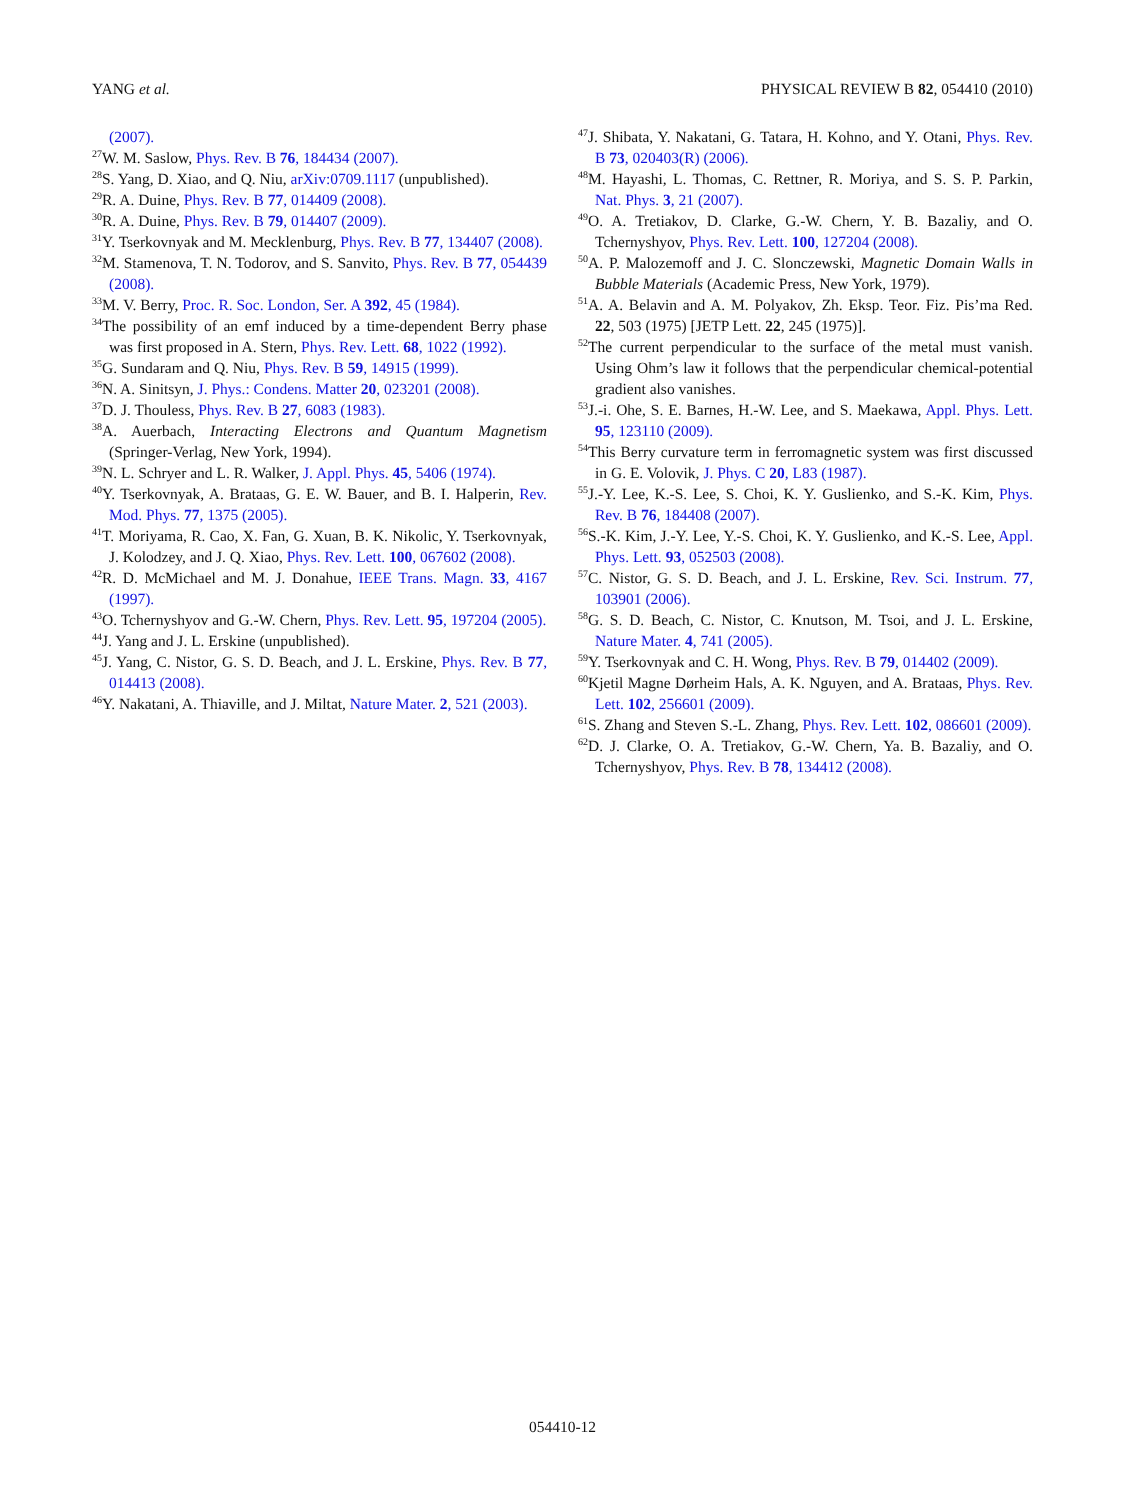YANG et al. PHYSICAL REVIEW B 82, 054410 (2010)
(2007).
<sup>27</sup> W. M. Saslow, Phys. Rev. B 76, 184434 (2007).
<sup>28</sup>S. Yang, D. Xiao, and Q. Niu, arXiv:0709.1117 (unpublished).
<sup>29</sup> R. A. Duine, Phys. Rev. B 77, 014409 (2008).
<sup>30</sup> R. A. Duine, Phys. Rev. B 79, 014407 (2009).
<sup>31</sup> Y. Tserkovnyak and M. Mecklenburg, Phys. Rev. B 77, 134407 (2008).
<sup>32</sup> M. Stamenova, T. N. Todorov, and S. Sanvito, Phys. Rev. B 77, 054439 (2008).
<sup>33</sup> M. V. Berry, Proc. R. Soc. London, Ser. A 392, 45 (1984).
<sup>34</sup> The possibility of an emf induced by a time-dependent Berry phase was first proposed in A. Stern, Phys. Rev. Lett. 68, 1022 (1992).
<sup>35</sup> G. Sundaram and Q. Niu, Phys. Rev. B 59, 14915 (1999).
<sup>36</sup>N. A. Sinitsyn, J. Phys.: Condens. Matter 20, 023201 (2008).
<sup>37</sup> D. J. Thouless, Phys. Rev. B 27, 6083 (1983).
<sup>38</sup> A. Auerbach, Interacting Electrons and Quantum Magnetism (Springer-Verlag, New York, 1994).
<sup>39</sup>N. L. Schryer and L. R. Walker, J. Appl. Phys. 45, 5406 (1974).
<sup>40</sup>Y. Tserkovnyak, A. Brataas, G. E. W. Bauer, and B. I. Halperin, Rev. Mod. Phys. 77, 1375 (2005).
<sup>41</sup> T. Moriyama, R. Cao, X. Fan, G. Xuan, B. K. Nikolic, Y. Tserkovnyak, J. Kolodzey, and J. Q. Xiao, Phys. Rev. Lett. 100, 067602 (2008).
<sup>42</sup> R. D. McMichael and M. J. Donahue, IEEE Trans. Magn. 33, 4167 (1997).
<sup>43</sup>O. Tchernyshyov and G.-W. Chern, Phys. Rev. Lett. 95, 197204 (2005).
<sup>44</sup> J. Yang and J. L. Erskine (unpublished).
<sup>45</sup> J. Yang, C. Nistor, G. S. D. Beach, and J. L. Erskine, Phys. Rev. B 77, 014413 (2008).
<sup>46</sup>Y. Nakatani, A. Thiaville, and J. Miltat, Nature Mater. 2, 521 (2003).
<sup>47</sup> J. Shibata, Y. Nakatani, G. Tatara, H. Kohno, and Y. Otani, Phys. Rev. B 73, 020403(R) (2006).
<sup>48</sup> M. Hayashi, L. Thomas, C. Rettner, R. Moriya, and S. S. P. Parkin, Nat. Phys. 3, 21 (2007).
<sup>49</sup>O. A. Tretiakov, D. Clarke, G.-W. Chern, Y. B. Bazaliy, and O. Tchernyshyov, Phys. Rev. Lett. 100, 127204 (2008).
<sup>50</sup> A. P. Malozemoff and J. C. Slonczewski, Magnetic Domain Walls in Bubble Materials (Academic Press, New York, 1979).
<sup>51</sup> A. A. Belavin and A. M. Polyakov, Zh. Eksp. Teor. Fiz. Pis’ma Red. 22, 503 (1975) [JETP Lett. 22, 245 (1975)].
<sup>52</sup> The current perpendicular to the surface of the metal must vanish. Using Ohm’s law it follows that the perpendicular chemical-potential gradient also vanishes.
<sup>53</sup> J.-i. Ohe, S. E. Barnes, H.-W. Lee, and S. Maekawa, Appl. Phys. Lett. 95, 123110 (2009).
<sup>54</sup> This Berry curvature term in ferromagnetic system was first discussed in G. E. Volovik, J. Phys. C 20, L83 (1987).
<sup>55</sup> J.-Y. Lee, K.-S. Lee, S. Choi, K. Y. Guslienko, and S.-K. Kim, Phys. Rev. B 76, 184408 (2007).
<sup>56</sup>S.-K. Kim, J.-Y. Lee, Y.-S. Choi, K. Y. Guslienko, and K.-S. Lee, Appl. Phys. Lett. 93, 052503 (2008).
<sup>57</sup>C. Nistor, G. S. D. Beach, and J. L. Erskine, Rev. Sci. Instrum. 77, 103901 (2006).
<sup>58</sup> G. S. D. Beach, C. Nistor, C. Knutson, M. Tsoi, and J. L. Erskine, Nature Mater. 4, 741 (2005).
<sup>59</sup>Y. Tserkovnyak and C. H. Wong, Phys. Rev. B 79, 014402 (2009).
<sup>60</sup> Kjetil Magne Dørheim Hals, A. K. Nguyen, and A. Brataas, Phys. Rev. Lett. 102, 256601 (2009).
<sup>61</sup>S. Zhang and Steven S.-L. Zhang, Phys. Rev. Lett. 102, 086601 (2009).
<sup>62</sup> D. J. Clarke, O. A. Tretiakov, G.-W. Chern, Ya. B. Bazaliy, and O. Tchernyshyov, Phys. Rev. B 78, 134412 (2008).
054410-12